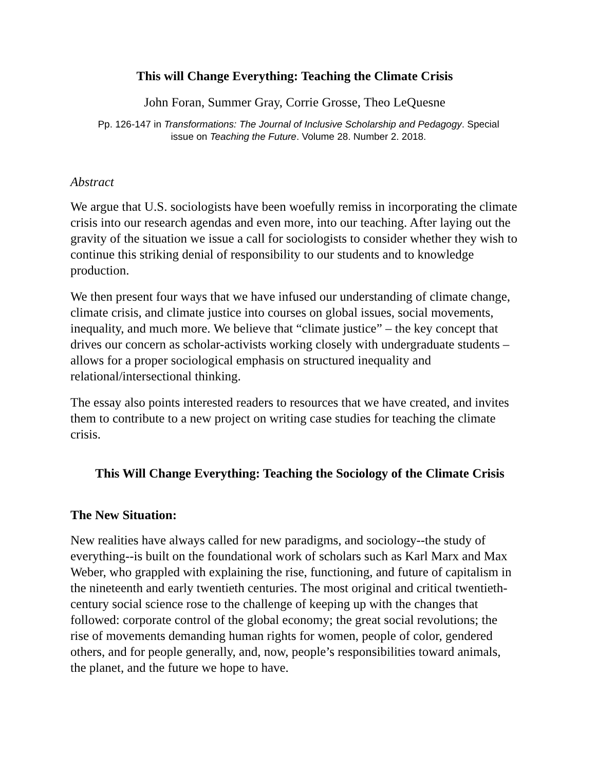This will Change Everything: Teaching the Climate Crisis
John Foran, Summer Gray, Corrie Grosse, Theo LeQuesne
Pp. 126-147 in Transformations: The Journal of Inclusive Scholarship and Pedagogy. Special
issue on Teaching the Future. Volume 28. Number 2. 2018.
Abstract
We argue that U.S. sociologists have been woefully remiss in incorporating the climate crisis into our research agendas and even more, into our teaching. After laying out the gravity of the situation we issue a call for sociologists to consider whether they wish to continue this striking denial of responsibility to our students and to knowledge production.
We then present four ways that we have infused our understanding of climate change, climate crisis, and climate justice into courses on global issues, social movements, inequality, and much more. We believe that “climate justice” – the key concept that drives our concern as scholar-activists working closely with undergraduate students – allows for a proper sociological emphasis on structured inequality and relational/intersectional thinking.
The essay also points interested readers to resources that we have created, and invites them to contribute to a new project on writing case studies for teaching the climate crisis.
This Will Change Everything: Teaching the Sociology of the Climate Crisis
The New Situation:
New realities have always called for new paradigms, and sociology--the study of everything--is built on the foundational work of scholars such as Karl Marx and Max Weber, who grappled with explaining the rise, functioning, and future of capitalism in the nineteenth and early twentieth centuries. The most original and critical twentieth-century social science rose to the challenge of keeping up with the changes that followed: corporate control of the global economy; the great social revolutions; the rise of movements demanding human rights for women, people of color, gendered others, and for people generally, and, now, people’s responsibilities toward animals, the planet, and the future we hope to have.